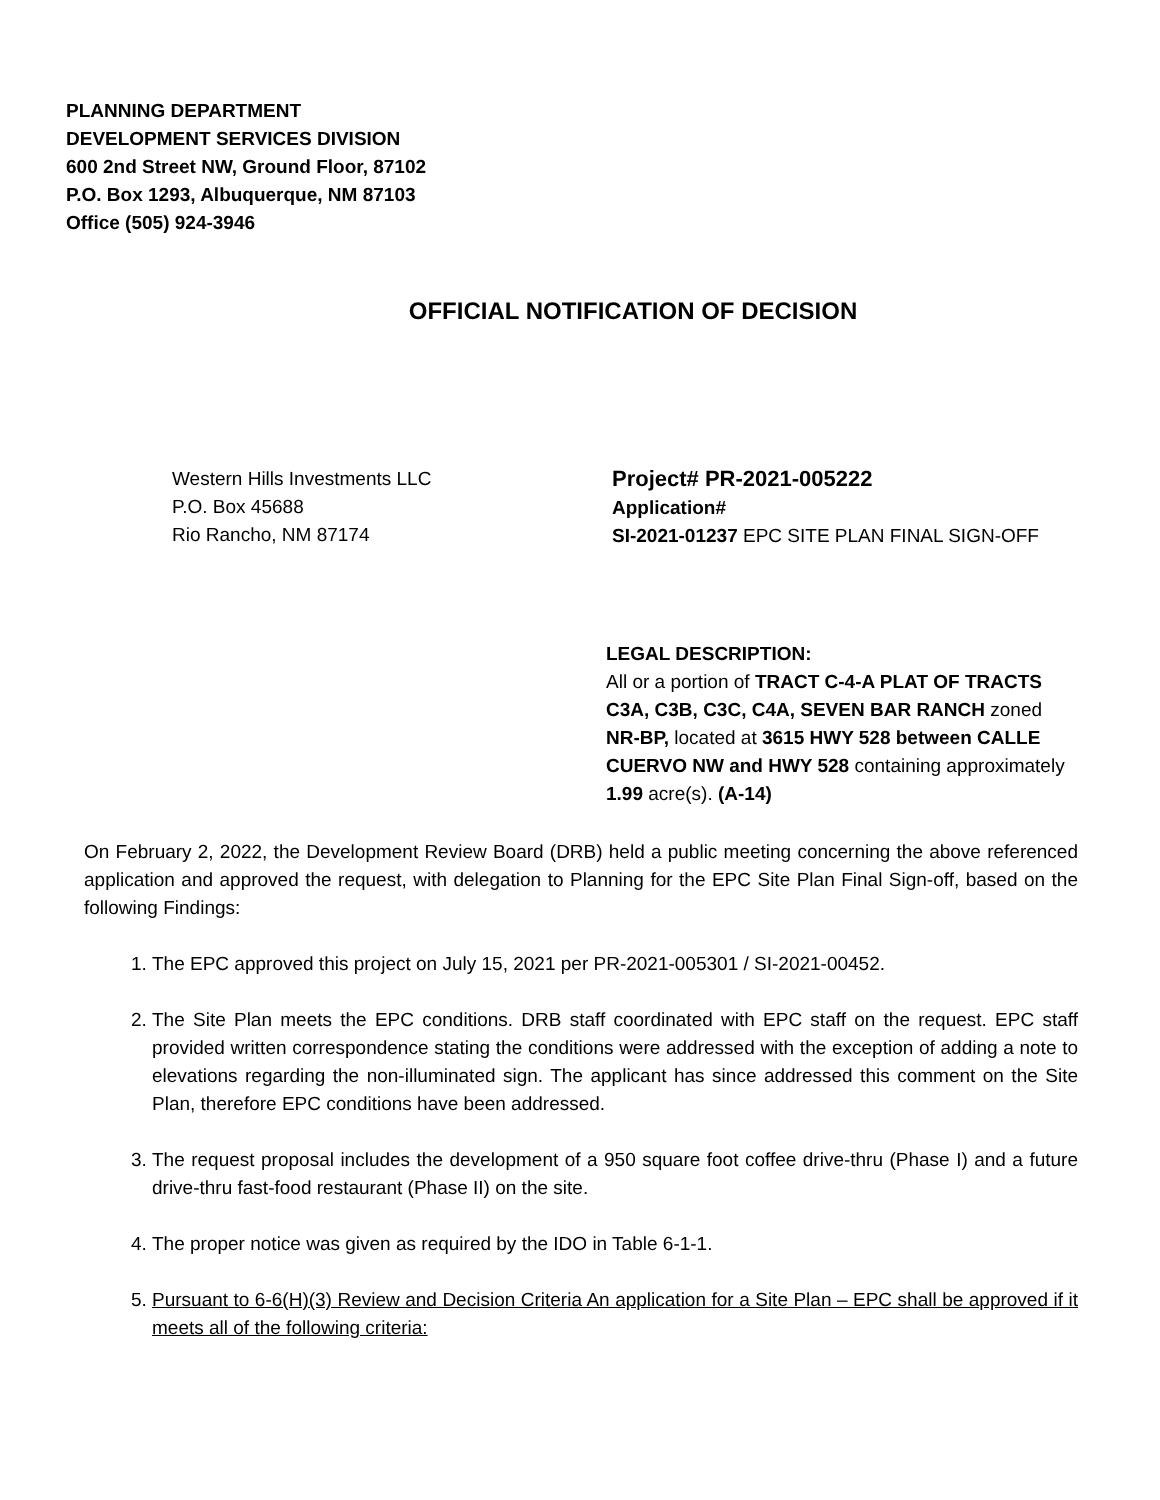PLANNING DEPARTMENT
DEVELOPMENT SERVICES DIVISION
600 2nd Street NW, Ground Floor, 87102
P.O. Box 1293, Albuquerque, NM 87103
Office (505) 924-3946
OFFICIAL NOTIFICATION OF DECISION
Western Hills Investments LLC
P.O. Box 45688
Rio Rancho, NM 87174
Project# PR-2021-005222
Application#
SI-2021-01237 EPC SITE PLAN FINAL SIGN-OFF
LEGAL DESCRIPTION:
All or a portion of TRACT C-4-A PLAT OF TRACTS C3A, C3B, C3C, C4A, SEVEN BAR RANCH zoned NR-BP, located at 3615 HWY 528 between CALLE CUERVO NW and HWY 528 containing approximately 1.99 acre(s). (A-14)
On February 2, 2022, the Development Review Board (DRB) held a public meeting concerning the above referenced application and approved the request, with delegation to Planning for the EPC Site Plan Final Sign-off, based on the following Findings:
1. The EPC approved this project on July 15, 2021 per PR-2021-005301 / SI-2021-00452.
2. The Site Plan meets the EPC conditions. DRB staff coordinated with EPC staff on the request. EPC staff provided written correspondence stating the conditions were addressed with the exception of adding a note to elevations regarding the non-illuminated sign. The applicant has since addressed this comment on the Site Plan, therefore EPC conditions have been addressed.
3. The request proposal includes the development of a 950 square foot coffee drive-thru (Phase I) and a future drive-thru fast-food restaurant (Phase II) on the site.
4. The proper notice was given as required by the IDO in Table 6-1-1.
5. Pursuant to 6-6(H)(3) Review and Decision Criteria An application for a Site Plan – EPC shall be approved if it meets all of the following criteria: